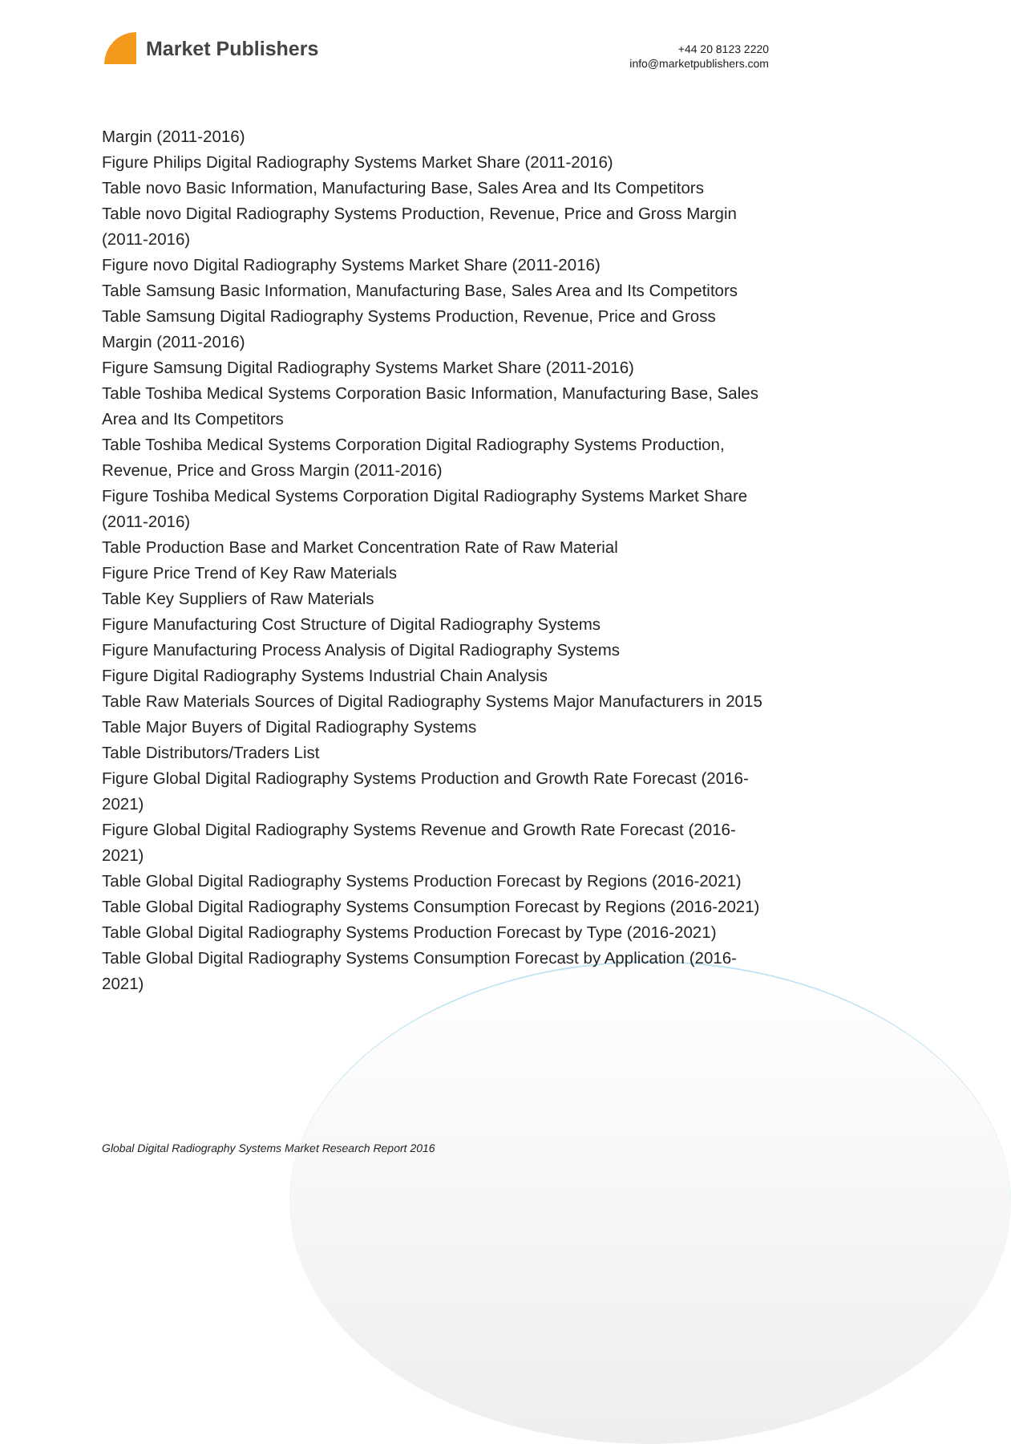Market Publishers
+44 20 8123 2220
info@marketpublishers.com
Margin (2011-2016)
Figure Philips Digital Radiography Systems Market Share (2011-2016)
Table novo Basic Information, Manufacturing Base, Sales Area and Its Competitors
Table novo Digital Radiography Systems Production, Revenue, Price and Gross Margin (2011-2016)
Figure novo Digital Radiography Systems Market Share (2011-2016)
Table Samsung Basic Information, Manufacturing Base, Sales Area and Its Competitors
Table Samsung Digital Radiography Systems Production, Revenue, Price and Gross Margin (2011-2016)
Figure Samsung Digital Radiography Systems Market Share (2011-2016)
Table Toshiba Medical Systems Corporation Basic Information, Manufacturing Base, Sales Area and Its Competitors
Table Toshiba Medical Systems Corporation Digital Radiography Systems Production, Revenue, Price and Gross Margin (2011-2016)
Figure Toshiba Medical Systems Corporation Digital Radiography Systems Market Share (2011-2016)
Table Production Base and Market Concentration Rate of Raw Material
Figure Price Trend of Key Raw Materials
Table Key Suppliers of Raw Materials
Figure Manufacturing Cost Structure of Digital Radiography Systems
Figure Manufacturing Process Analysis of Digital Radiography Systems
Figure Digital Radiography Systems Industrial Chain Analysis
Table Raw Materials Sources of Digital Radiography Systems Major Manufacturers in 2015
Table Major Buyers of Digital Radiography Systems
Table Distributors/Traders List
Figure Global Digital Radiography Systems Production and Growth Rate Forecast (2016-2021)
Figure Global Digital Radiography Systems Revenue and Growth Rate Forecast (2016-2021)
Table Global Digital Radiography Systems Production Forecast by Regions (2016-2021)
Table Global Digital Radiography Systems Consumption Forecast by Regions (2016-2021)
Table Global Digital Radiography Systems Production Forecast by Type (2016-2021)
Table Global Digital Radiography Systems Consumption Forecast by Application (2016-2021)
Global Digital Radiography Systems Market Research Report 2016